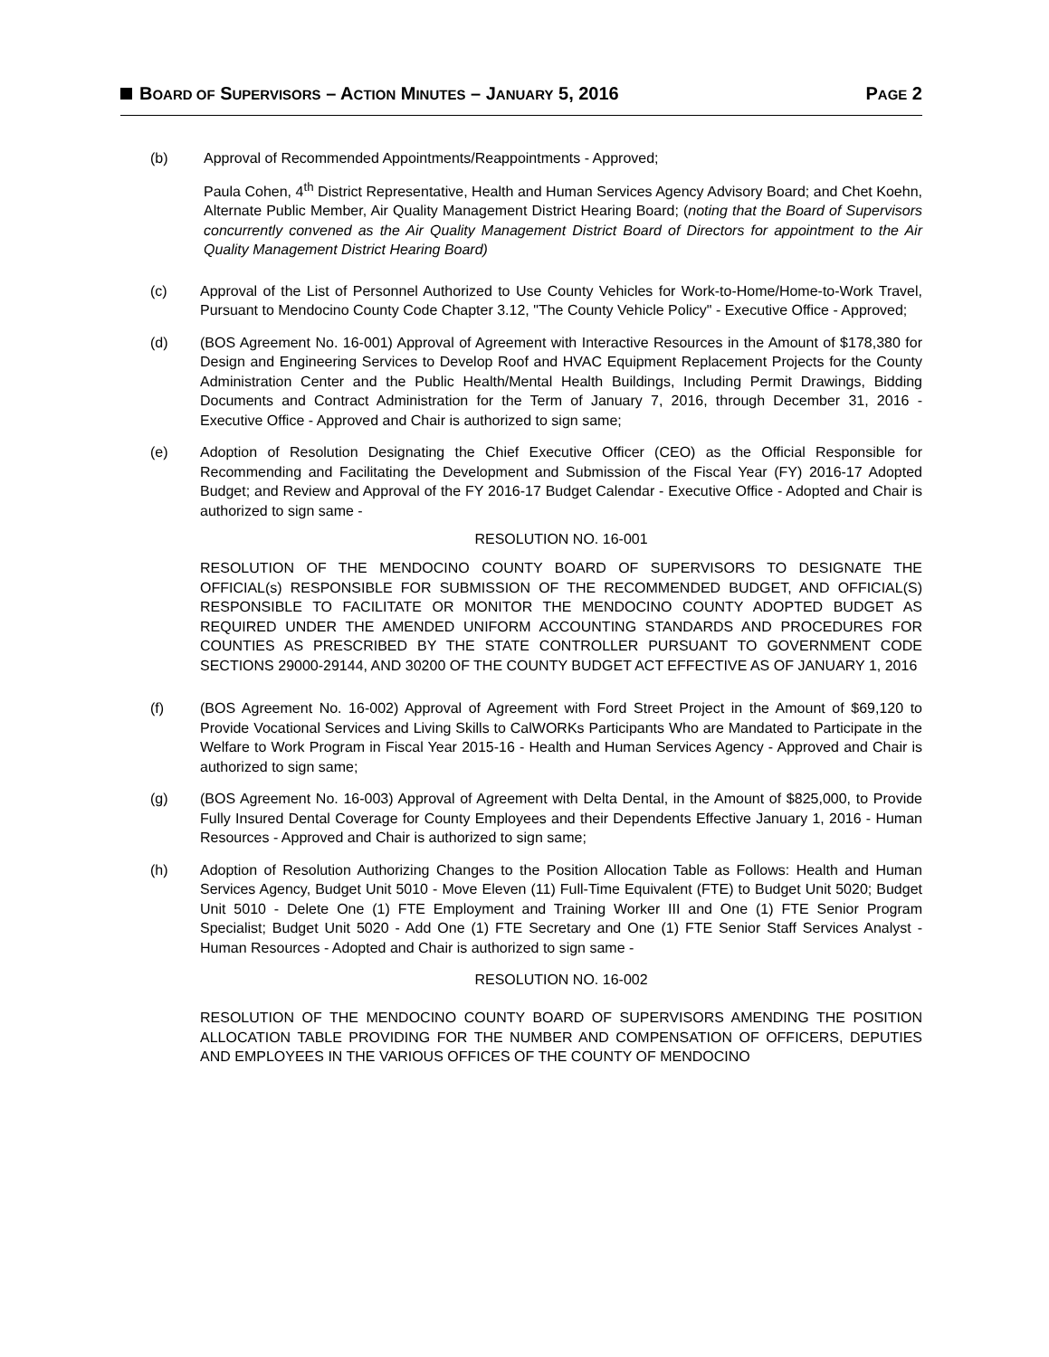BOARD OF SUPERVISORS – ACTION MINUTES – JANUARY 5, 2016
PAGE 2
(b) Approval of Recommended Appointments/Reappointments - Approved;
Paula Cohen, 4<sup>th</sup> District Representative, Health and Human Services Agency Advisory Board; and Chet Koehn, Alternate Public Member, Air Quality Management District Hearing Board; (noting that the Board of Supervisors concurrently convened as the Air Quality Management District Board of Directors for appointment to the Air Quality Management District Hearing Board)
(c) Approval of the List of Personnel Authorized to Use County Vehicles for Work-to-Home/Home-to-Work Travel, Pursuant to Mendocino County Code Chapter 3.12, "The County Vehicle Policy" - Executive Office - Approved;
(d) (BOS Agreement No. 16-001) Approval of Agreement with Interactive Resources in the Amount of $178,380 for Design and Engineering Services to Develop Roof and HVAC Equipment Replacement Projects for the County Administration Center and the Public Health/Mental Health Buildings, Including Permit Drawings, Bidding Documents and Contract Administration for the Term of January 7, 2016, through December 31, 2016 - Executive Office - Approved and Chair is authorized to sign same;
(e) Adoption of Resolution Designating the Chief Executive Officer (CEO) as the Official Responsible for Recommending and Facilitating the Development and Submission of the Fiscal Year (FY) 2016-17 Adopted Budget; and Review and Approval of the FY 2016-17 Budget Calendar - Executive Office - Adopted and Chair is authorized to sign same -
RESOLUTION NO. 16-001
RESOLUTION OF THE MENDOCINO COUNTY BOARD OF SUPERVISORS TO DESIGNATE THE OFFICIAL(s) RESPONSIBLE FOR SUBMISSION OF THE RECOMMENDED BUDGET, AND OFFICIAL(S) RESPONSIBLE TO FACILITATE OR MONITOR THE MENDOCINO COUNTY ADOPTED BUDGET AS REQUIRED UNDER THE AMENDED UNIFORM ACCOUNTING STANDARDS AND PROCEDURES FOR COUNTIES AS PRESCRIBED BY THE STATE CONTROLLER PURSUANT TO GOVERNMENT CODE SECTIONS 29000-29144, AND 30200 OF THE COUNTY BUDGET ACT EFFECTIVE AS OF JANUARY 1, 2016
(f) (BOS Agreement No. 16-002) Approval of Agreement with Ford Street Project in the Amount of $69,120 to Provide Vocational Services and Living Skills to CalWORKs Participants Who are Mandated to Participate in the Welfare to Work Program in Fiscal Year 2015-16 - Health and Human Services Agency - Approved and Chair is authorized to sign same;
(g) (BOS Agreement No. 16-003) Approval of Agreement with Delta Dental, in the Amount of $825,000, to Provide Fully Insured Dental Coverage for County Employees and their Dependents Effective January 1, 2016 - Human Resources - Approved and Chair is authorized to sign same;
(h) Adoption of Resolution Authorizing Changes to the Position Allocation Table as Follows: Health and Human Services Agency, Budget Unit 5010 - Move Eleven (11) Full-Time Equivalent (FTE) to Budget Unit 5020; Budget Unit 5010 - Delete One (1) FTE Employment and Training Worker III and One (1) FTE Senior Program Specialist; Budget Unit 5020 - Add One (1) FTE Secretary and One (1) FTE Senior Staff Services Analyst - Human Resources - Adopted and Chair is authorized to sign same -
RESOLUTION NO. 16-002
RESOLUTION OF THE MENDOCINO COUNTY BOARD OF SUPERVISORS AMENDING THE POSITION ALLOCATION TABLE PROVIDING FOR THE NUMBER AND COMPENSATION OF OFFICERS, DEPUTIES AND EMPLOYEES IN THE VARIOUS OFFICES OF THE COUNTY OF MENDOCINO